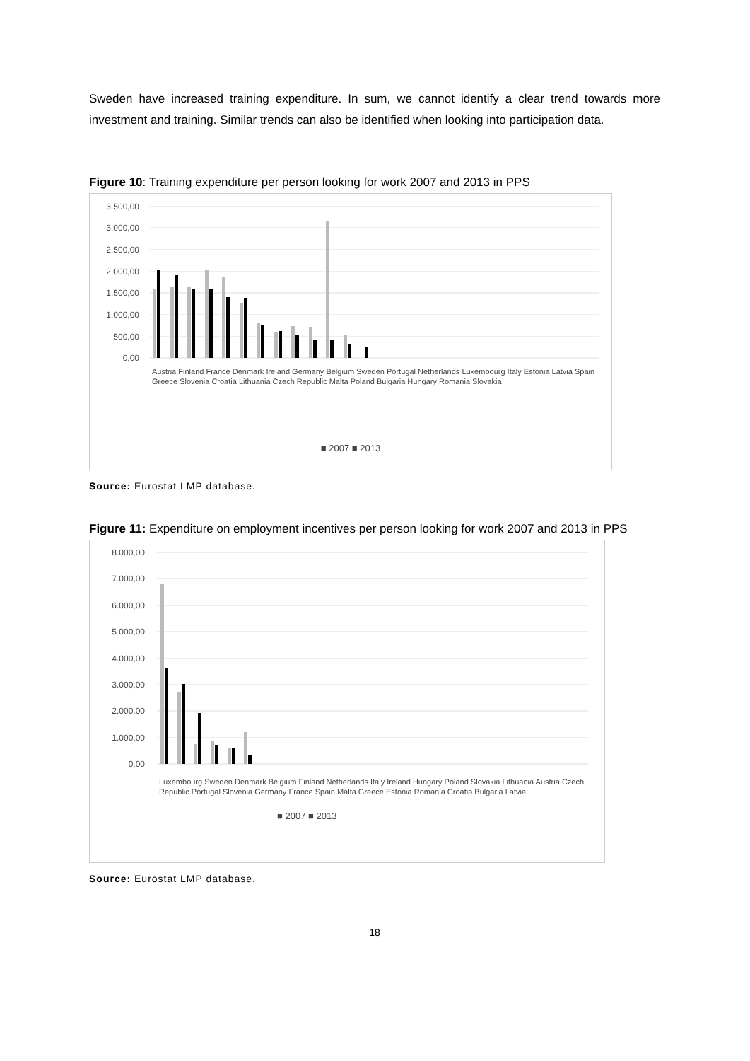Sweden have increased training expenditure. In sum, we cannot identify a clear trend towards more investment and training. Similar trends can also be identified when looking into participation data.
Figure 10: Training expenditure per person looking for work 2007 and 2013 in PPS
3.500,00
3.000,00
2.500,00
2.000,00
1.500,00
1.000,00
500,00
0,00
Austria Finland France Denmark Ireland Germany Belgium Sweden Portugal Netherlands Luxembourg Italy Estonia Latvia Spain Greece Slovenia Croatia Lithuania Czech Republic Malta Poland Bulgaria Hungary Romania Slovakia
■ 2007 ■ 2013
Source: Eurostat LMP database.
Figure 11: Expenditure on employment incentives per person looking for work 2007 and 2013 in PPS
8.000,00
7.000,00
6.000,00
5.000,00
4.000,00
3.000,00
2.000,00
1.000,00
0,00
Luxembourg Sweden Denmark Belgium Finland Netherlands Italy Ireland Hungary Poland Slovakia Lithuania Austria Czech Republic Portugal Slovenia Germany France Spain Malta Greece Estonia Romania Croatia Bulgaria Latvia
■ 2007 ■ 2013
Source: Eurostat LMP database.
18